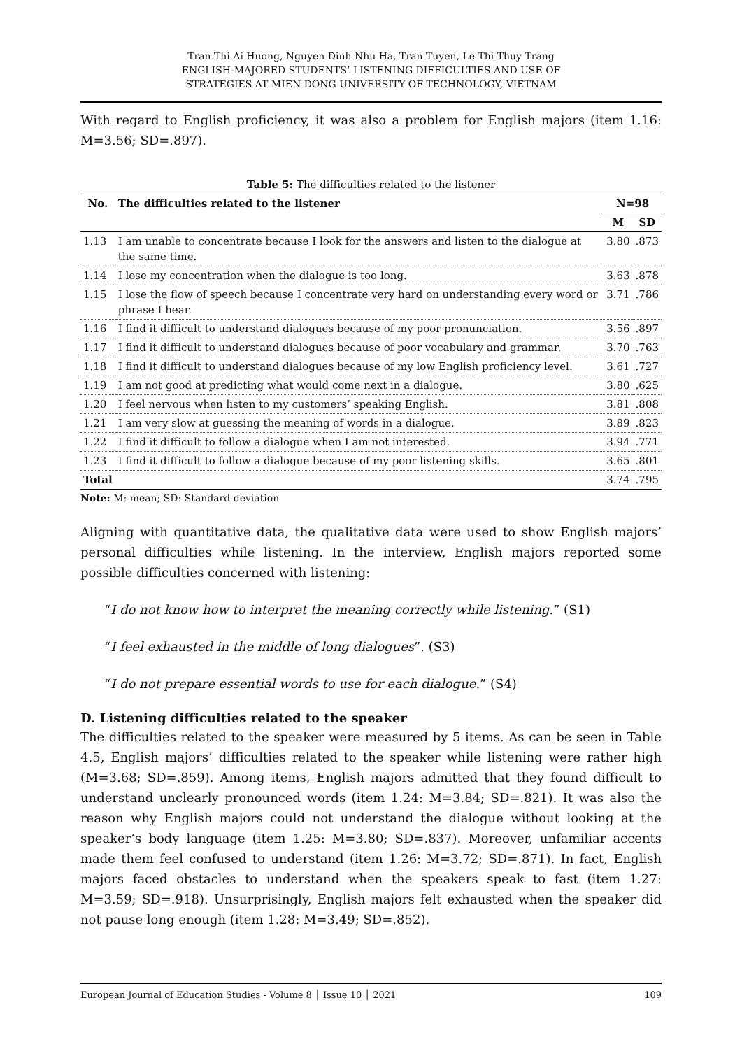Tran Thi Ai Huong, Nguyen Dinh Nhu Ha, Tran Tuyen, Le Thi Thuy Trang
ENGLISH-MAJORED STUDENTS’ LISTENING DIFFICULTIES AND USE OF
STRATEGIES AT MIEN DONG UNIVERSITY OF TECHNOLOGY, VIETNAM
With regard to English proficiency, it was also a problem for English majors (item 1.16: M=3.56; SD=.897).
Table 5: The difficulties related to the listener
| No. | The difficulties related to the listener | N=98 | |
| --- | --- | --- | --- |
| | | M | SD |
| 1.13 | I am unable to concentrate because I look for the answers and listen to the dialogue at the same time. | 3.80 | .873 |
| 1.14 | I lose my concentration when the dialogue is too long. | 3.63 | .878 |
| 1.15 | I lose the flow of speech because I concentrate very hard on understanding every word or phrase I hear. | 3.71 | .786 |
| 1.16 | I find it difficult to understand dialogues because of my poor pronunciation. | 3.56 | .897 |
| 1.17 | I find it difficult to understand dialogues because of poor vocabulary and grammar. | 3.70 | .763 |
| 1.18 | I find it difficult to understand dialogues because of my low English proficiency level. | 3.61 | .727 |
| 1.19 | I am not good at predicting what would come next in a dialogue. | 3.80 | .625 |
| 1.20 | I feel nervous when listen to my customers’ speaking English. | 3.81 | .808 |
| 1.21 | I am very slow at guessing the meaning of words in a dialogue. | 3.89 | .823 |
| 1.22 | I find it difficult to follow a dialogue when I am not interested. | 3.94 | .771 |
| 1.23 | I find it difficult to follow a dialogue because of my poor listening skills. | 3.65 | .801 |
| Total | | 3.74 | .795 |
Note: M: mean; SD: Standard deviation
Aligning with quantitative data, the qualitative data were used to show English majors’ personal difficulties while listening. In the interview, English majors reported some possible difficulties concerned with listening:
“I do not know how to interpret the meaning correctly while listening.” (S1)
“I feel exhausted in the middle of long dialogues”. (S3)
“I do not prepare essential words to use for each dialogue.” (S4)
D. Listening difficulties related to the speaker
The difficulties related to the speaker were measured by 5 items. As can be seen in Table 4.5, English majors’ difficulties related to the speaker while listening were rather high (M=3.68; SD=.859). Among items, English majors admitted that they found difficult to understand unclearly pronounced words (item 1.24: M=3.84; SD=.821). It was also the reason why English majors could not understand the dialogue without looking at the speaker’s body language (item 1.25: M=3.80; SD=.837). Moreover, unfamiliar accents made them feel confused to understand (item 1.26: M=3.72; SD=.871). In fact, English majors faced obstacles to understand when the speakers speak to fast (item 1.27: M=3.59; SD=.918). Unsurprisingly, English majors felt exhausted when the speaker did not pause long enough (item 1.28: M=3.49; SD=.852).
European Journal of Education Studies - Volume 8 │ Issue 10 │ 2021 109